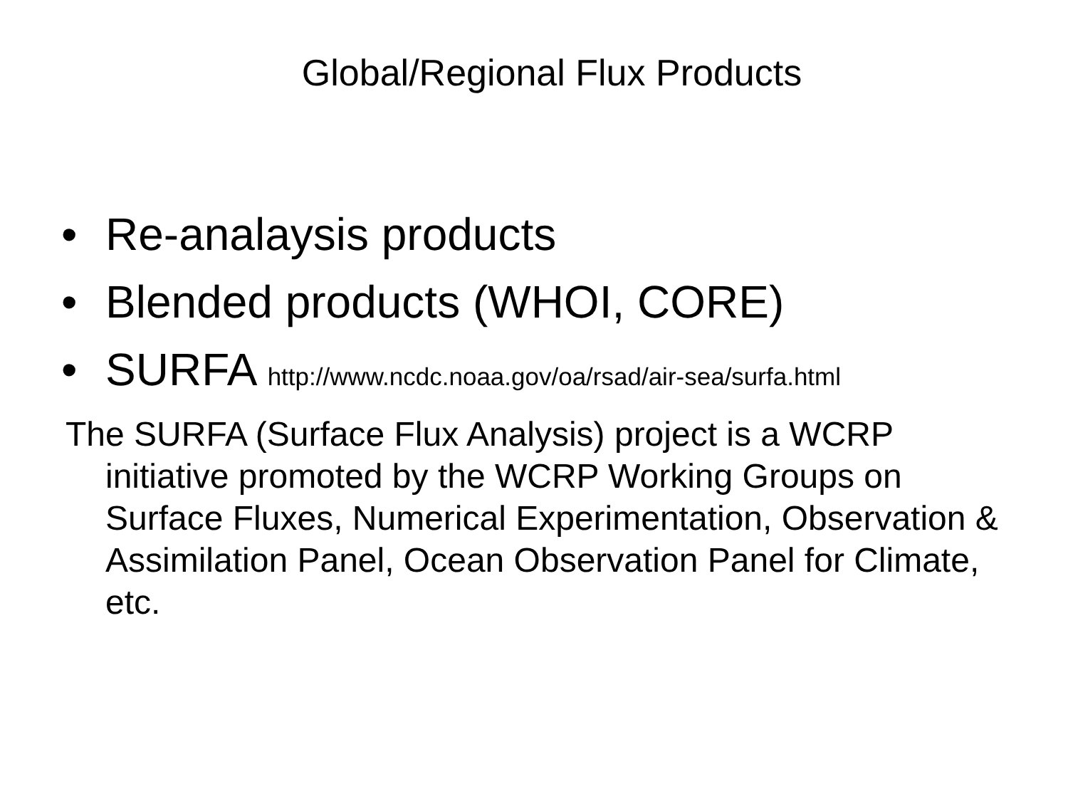Global/Regional Flux Products
• Re-analaysis products
• Blended products (WHOI, CORE)
• SURFA http://www.ncdc.noaa.gov/oa/rsad/air-sea/surfa.html
The SURFA (Surface Flux Analysis) project is a WCRP initiative promoted by the WCRP Working Groups on Surface Fluxes, Numerical Experimentation, Observation & Assimilation Panel, Ocean Observation Panel for Climate, etc.